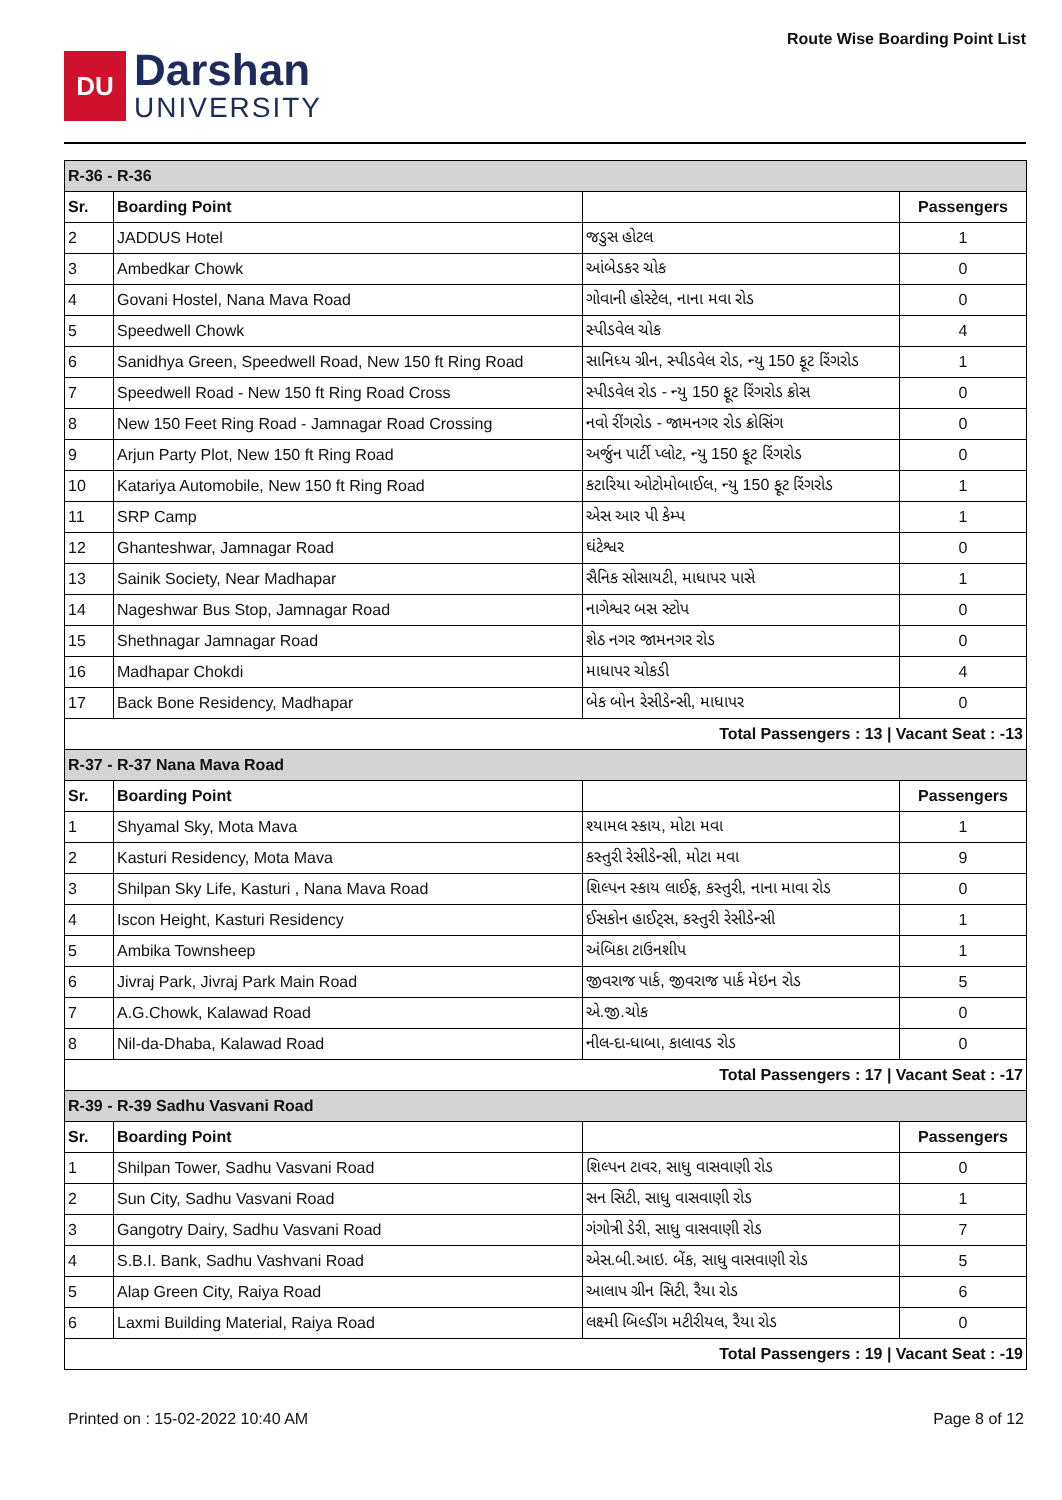DU
Darshan
UNIVERSITY
Route Wise Boarding Point List
| R-36 - R-36 | | | |
| Sr. | Boarding Point | | Passengers |
| 2 | JADDUS Hotel | જડુસ હોટલ | 1 |
| 3 | Ambedkar Chowk | આંબેડકર ચોક | 0 |
| 4 | Govani Hostel, Nana Mava Road | ગોવાની હોસ્ટેલ, નાના મવા રોડ | 0 |
| 5 | Speedwell Chowk | સ્પીડવેલ ચોક | 4 |
| 6 | Sanidhya Green, Speedwell Road, New 150 ft Ring Road | સાનિધ્ય ગ્રીન, સ્પીડવેલ રોડ, ન્યુ 150 ફૂટ રિંગરોડ | 1 |
| 7 | Speedwell Road - New 150 ft Ring Road Cross | સ્પીડવેલ રોડ - ન્યુ 150 ફૂટ રિંગરોડ ક્રોસ | 0 |
| 8 | New 150 Feet Ring Road - Jamnagar Road Crossing | નવો રીંગરોડ - જામનગર રોડ ક્રોસિંગ | 0 |
| 9 | Arjun Party Plot, New 150 ft Ring Road | અર્જુન પાર્ટી પ્લોટ, ન્યુ 150 ફૂટ રિંગરોડ | 0 |
| 10 | Katariya Automobile, New 150 ft Ring Road | કટારિયા ઓટોમોબાઈલ, ન્યુ 150 ફૂટ રિંગરોડ | 1 |
| 11 | SRP Camp | એસ આર પી કેમ્પ | 1 |
| 12 | Ghanteshwar, Jamnagar Road | ઘંટેશ્વર | 0 |
| 13 | Sainik Society, Near Madhapar | સૈનિક સોસાયટી, માધાપર પાસે | 1 |
| 14 | Nageshwar Bus Stop, Jamnagar Road | નાગેશ્વર બસ સ્ટોપ | 0 |
| 15 | Shethnagar Jamnagar Road | શેઠ નગર જામનગર રોડ | 0 |
| 16 | Madhapar Chokdi | માધાપર ચોકડી | 4 |
| 17 | Back Bone Residency, Madhapar | બેક બોન રેસીડેન્સી, માધાપર | 0 |
| Total Passengers : 13 / Vacant Seat : -13 | | | |
| R-37 - R-37 Nana Mava Road | | | |
| Sr. | Boarding Point | | Passengers |
| 1 | Shyamal Sky, Mota Mava | શ્યામલ સ્કાય, મોટા મવા | 1 |
| 2 | Kasturi Residency, Mota Mava | કસ્તુરી રેસીડેન્સી, મોટા મવા | 9 |
| 3 | Shilpan Sky Life, Kasturi , Nana Mava Road | શિલ્પન સ્કાય લાઈફ, કસ્તુરી, નાના માવા રોડ | 0 |
| 4 | Iscon Height, Kasturi Residency | ઈસકોન હાઈટ્સ, કસ્તુરી રેસીડેન્સી | 1 |
| 5 | Ambika Townsheep | અંબિકા ટાઉનશીપ | 1 |
| 6 | Jivraj Park, Jivraj Park Main Road | જીવરાજ પાર્ક, જીવરાજ પાર્ક મેઇન રોડ | 5 |
| 7 | A.G.Chowk, Kalawad Road | એ.જી.ચોક | 0 |
| 8 | Nil-da-Dhaba, Kalawad Road | નીલ-દા-ધાબા, કાલાવડ રોડ | 0 |
| Total Passengers : 17 / Vacant Seat : -17 | | | |
| R-39 - R-39 Sadhu Vasvani Road | | | |
| Sr. | Boarding Point | | Passengers |
| 1 | Shilpan Tower, Sadhu Vasvani Road | શિલ્પન ટાવર, સાધુ વાસવાણી રોડ | 0 |
| 2 | Sun City, Sadhu Vasvani Road | સન સિટી, સાધુ વાસવાણી રોડ | 1 |
| 3 | Gangotry Dairy, Sadhu Vasvani Road | ગંગોત્રી ડેરી, સાધુ વાસવાણી રોડ | 7 |
| 4 | S.B.I. Bank, Sadhu Vashvani Road | એસ.બી.આઇ. બેંક, સાધુ વાસવાણી રોડ | 5 |
| 5 | Alap Green City, Raiya Road | આલાપ ગ્રીન સિટી, રૈયા રોડ | 6 |
| 6 | Laxmi Building Material, Raiya Road | લક્ષ્મી બિલ્ડીંગ મટીરીયલ, રૈયા રોડ | 0 |
| Total Passengers : 19 / Vacant Seat : -19 | | | |
Printed on : 15-02-2022 10:40 AM Page 8 of 12